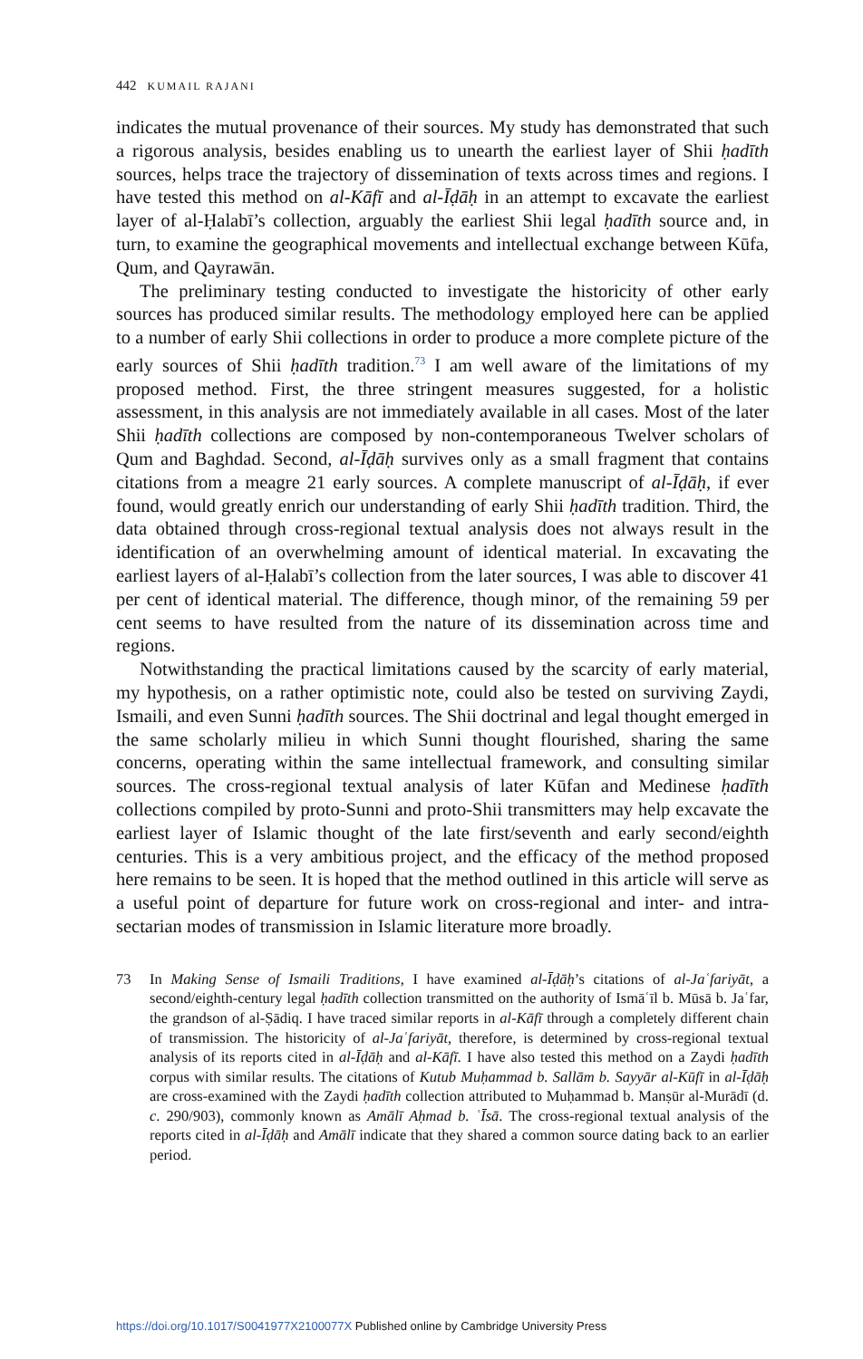442 KUMAIL RAJANI
indicates the mutual provenance of their sources. My study has demonstrated that such a rigorous analysis, besides enabling us to unearth the earliest layer of Shii ḥadīth sources, helps trace the trajectory of dissemination of texts across times and regions. I have tested this method on al-Kāfī and al-Īḍāḥ in an attempt to excavate the earliest layer of al-Ḥalabī’s collection, arguably the earliest Shii legal ḥadīth source and, in turn, to examine the geographical movements and intellectual exchange between Kūfa, Qum, and Qayrawān.
The preliminary testing conducted to investigate the historicity of other early sources has produced similar results. The methodology employed here can be applied to a number of early Shii collections in order to produce a more complete picture of the early sources of Shii ḥadīth tradition.<sup>73</sup> I am well aware of the limitations of my proposed method. First, the three stringent measures suggested, for a holistic assessment, in this analysis are not immediately available in all cases. Most of the later Shii ḥadīth collections are composed by non-contemporaneous Twelver scholars of Qum and Baghdad. Second, al-Īḍāḥ survives only as a small fragment that contains citations from a meagre 21 early sources. A complete manuscript of al-Īḍāḥ, if ever found, would greatly enrich our understanding of early Shii ḥadīth tradition. Third, the data obtained through cross-regional textual analysis does not always result in the identification of an overwhelming amount of identical material. In excavating the earliest layers of al-Ḥalabī’s collection from the later sources, I was able to discover 41 per cent of identical material. The difference, though minor, of the remaining 59 per cent seems to have resulted from the nature of its dissemination across time and regions.
Notwithstanding the practical limitations caused by the scarcity of early material, my hypothesis, on a rather optimistic note, could also be tested on surviving Zaydi, Ismaili, and even Sunni ḥadīth sources. The Shii doctrinal and legal thought emerged in the same scholarly milieu in which Sunni thought flourished, sharing the same concerns, operating within the same intellectual framework, and consulting similar sources. The cross-regional textual analysis of later Kūfan and Medinese ḥadīth collections compiled by proto-Sunni and proto-Shii transmitters may help excavate the earliest layer of Islamic thought of the late first/seventh and early second/eighth centuries. This is a very ambitious project, and the efficacy of the method proposed here remains to be seen. It is hoped that the method outlined in this article will serve as a useful point of departure for future work on cross-regional and inter- and intra-sectarian modes of transmission in Islamic literature more broadly.
73 In Making Sense of Ismaili Traditions, I have examined al-Īḍāḥ’s citations of al-Jaʿfariyāt, a second/eighth-century legal ḥadīth collection transmitted on the authority of Ismāʿīl b. Mūsā b. Jaʿfar, the grandson of al-Ṣādiq. I have traced similar reports in al-Kāfī through a completely different chain of transmission. The historicity of al-Jaʿfariyāt, therefore, is determined by cross-regional textual analysis of its reports cited in al-Īḍāḥ and al-Kāfī. I have also tested this method on a Zaydi ḥadīth corpus with similar results. The citations of Kutub Muḥammad b. Sallām b. Sayyār al-Kūfī in al-Īḍāḥ are cross-examined with the Zaydi ḥadīth collection attributed to Muḥammad b. Manṣūr al-Murādī (d. c. 290/903), commonly known as Amālī Aḥmad b. ʿĪsā. The cross-regional textual analysis of the reports cited in al-Īḍāḥ and Amālī indicate that they shared a common source dating back to an earlier period.
https://doi.org/10.1017/S0041977X2100077X Published online by Cambridge University Press